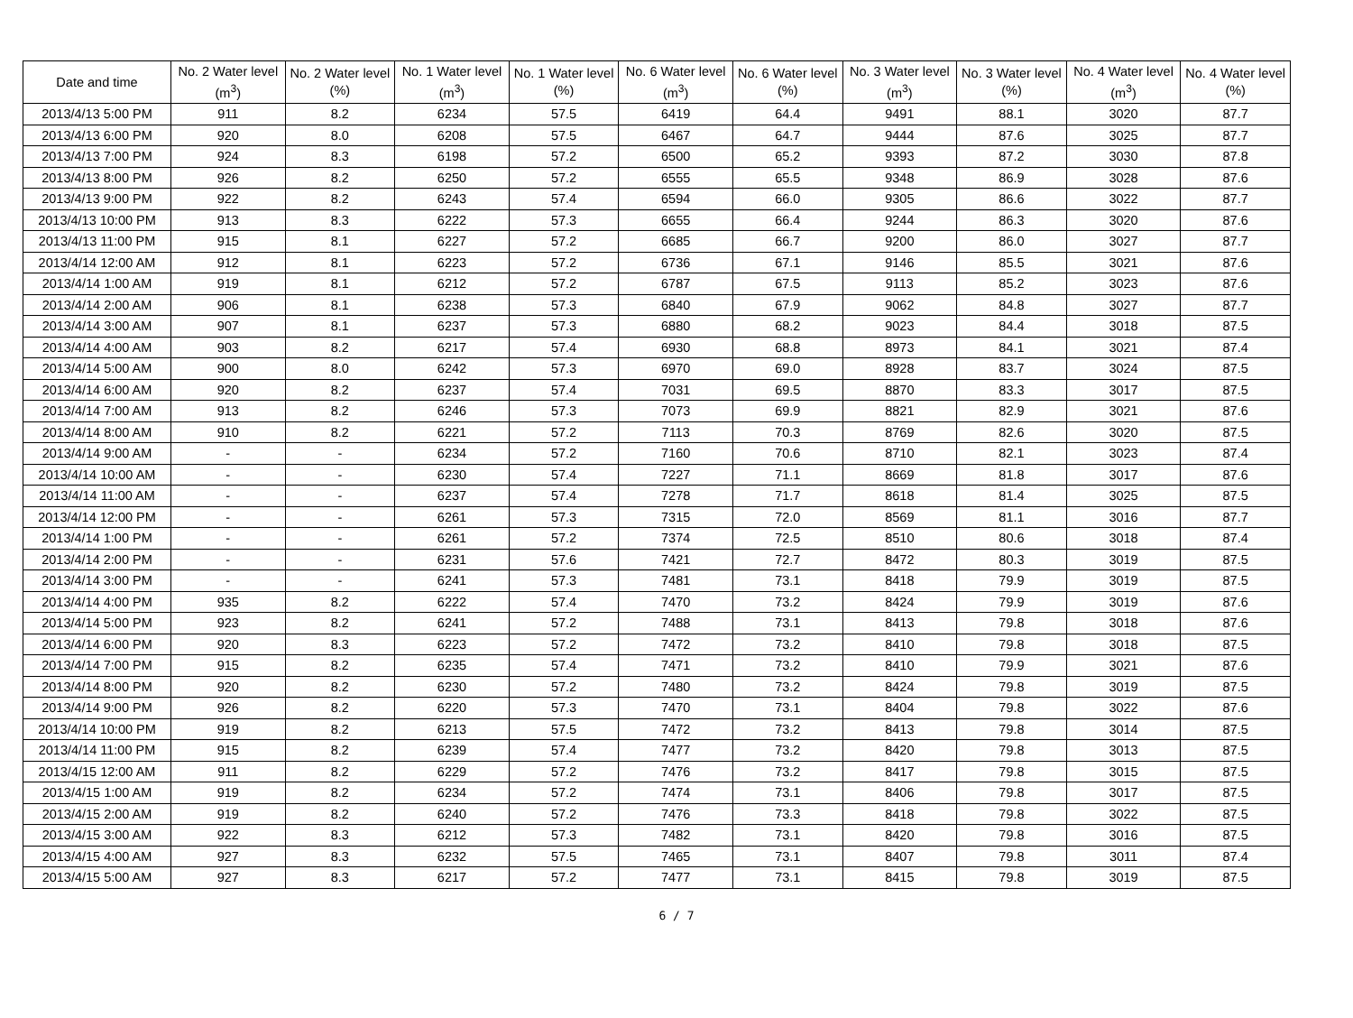| Date and time | No. 2 Water level (m<sup>3</sup>) | No. 2 Water level (%) | No. 1 Water level (m<sup>3</sup>) | No. 1 Water level (%) | No. 6 Water level (m<sup>3</sup>) | No. 6 Water level (%) | No. 3 Water level (m<sup>3</sup>) | No. 3 Water level (%) | No. 4 Water level (m<sup>3</sup>) | No. 4 Water level (%) |
| --- | --- | --- | --- | --- | --- | --- | --- | --- | --- | --- |
| 2013/4/13 5:00 PM | 911 | 8.2 | 6234 | 57.5 | 6419 | 64.4 | 9491 | 88.1 | 3020 | 87.7 |
| 2013/4/13 6:00 PM | 920 | 8.0 | 6208 | 57.5 | 6467 | 64.7 | 9444 | 87.6 | 3025 | 87.7 |
| 2013/4/13 7:00 PM | 924 | 8.3 | 6198 | 57.2 | 6500 | 65.2 | 9393 | 87.2 | 3030 | 87.8 |
| 2013/4/13 8:00 PM | 926 | 8.2 | 6250 | 57.2 | 6555 | 65.5 | 9348 | 86.9 | 3028 | 87.6 |
| 2013/4/13 9:00 PM | 922 | 8.2 | 6243 | 57.4 | 6594 | 66.0 | 9305 | 86.6 | 3022 | 87.7 |
| 2013/4/13 10:00 PM | 913 | 8.3 | 6222 | 57.3 | 6655 | 66.4 | 9244 | 86.3 | 3020 | 87.6 |
| 2013/4/13 11:00 PM | 915 | 8.1 | 6227 | 57.2 | 6685 | 66.7 | 9200 | 86.0 | 3027 | 87.7 |
| 2013/4/14 12:00 AM | 912 | 8.1 | 6223 | 57.2 | 6736 | 67.1 | 9146 | 85.5 | 3021 | 87.6 |
| 2013/4/14 1:00 AM | 919 | 8.1 | 6212 | 57.2 | 6787 | 67.5 | 9113 | 85.2 | 3023 | 87.6 |
| 2013/4/14 2:00 AM | 906 | 8.1 | 6238 | 57.3 | 6840 | 67.9 | 9062 | 84.8 | 3027 | 87.7 |
| 2013/4/14 3:00 AM | 907 | 8.1 | 6237 | 57.3 | 6880 | 68.2 | 9023 | 84.4 | 3018 | 87.5 |
| 2013/4/14 4:00 AM | 903 | 8.2 | 6217 | 57.4 | 6930 | 68.8 | 8973 | 84.1 | 3021 | 87.4 |
| 2013/4/14 5:00 AM | 900 | 8.0 | 6242 | 57.3 | 6970 | 69.0 | 8928 | 83.7 | 3024 | 87.5 |
| 2013/4/14 6:00 AM | 920 | 8.2 | 6237 | 57.4 | 7031 | 69.5 | 8870 | 83.3 | 3017 | 87.5 |
| 2013/4/14 7:00 AM | 913 | 8.2 | 6246 | 57.3 | 7073 | 69.9 | 8821 | 82.9 | 3021 | 87.6 |
| 2013/4/14 8:00 AM | 910 | 8.2 | 6221 | 57.2 | 7113 | 70.3 | 8769 | 82.6 | 3020 | 87.5 |
| 2013/4/14 9:00 AM | - | - | 6234 | 57.2 | 7160 | 70.6 | 8710 | 82.1 | 3023 | 87.4 |
| 2013/4/14 10:00 AM | - | - | 6230 | 57.4 | 7227 | 71.1 | 8669 | 81.8 | 3017 | 87.6 |
| 2013/4/14 11:00 AM | - | - | 6237 | 57.4 | 7278 | 71.7 | 8618 | 81.4 | 3025 | 87.5 |
| 2013/4/14 12:00 PM | - | - | 6261 | 57.3 | 7315 | 72.0 | 8569 | 81.1 | 3016 | 87.7 |
| 2013/4/14 1:00 PM | - | - | 6261 | 57.2 | 7374 | 72.5 | 8510 | 80.6 | 3018 | 87.4 |
| 2013/4/14 2:00 PM | - | - | 6231 | 57.6 | 7421 | 72.7 | 8472 | 80.3 | 3019 | 87.5 |
| 2013/4/14 3:00 PM | - | - | 6241 | 57.3 | 7481 | 73.1 | 8418 | 79.9 | 3019 | 87.5 |
| 2013/4/14 4:00 PM | 935 | 8.2 | 6222 | 57.4 | 7470 | 73.2 | 8424 | 79.9 | 3019 | 87.6 |
| 2013/4/14 5:00 PM | 923 | 8.2 | 6241 | 57.2 | 7488 | 73.1 | 8413 | 79.8 | 3018 | 87.6 |
| 2013/4/14 6:00 PM | 920 | 8.3 | 6223 | 57.2 | 7472 | 73.2 | 8410 | 79.8 | 3018 | 87.5 |
| 2013/4/14 7:00 PM | 915 | 8.2 | 6235 | 57.4 | 7471 | 73.2 | 8410 | 79.9 | 3021 | 87.6 |
| 2013/4/14 8:00 PM | 920 | 8.2 | 6230 | 57.2 | 7480 | 73.2 | 8424 | 79.8 | 3019 | 87.5 |
| 2013/4/14 9:00 PM | 926 | 8.2 | 6220 | 57.3 | 7470 | 73.1 | 8404 | 79.8 | 3022 | 87.6 |
| 2013/4/14 10:00 PM | 919 | 8.2 | 6213 | 57.5 | 7472 | 73.2 | 8413 | 79.8 | 3014 | 87.5 |
| 2013/4/14 11:00 PM | 915 | 8.2 | 6239 | 57.4 | 7477 | 73.2 | 8420 | 79.8 | 3013 | 87.5 |
| 2013/4/15 12:00 AM | 911 | 8.2 | 6229 | 57.2 | 7476 | 73.2 | 8417 | 79.8 | 3015 | 87.5 |
| 2013/4/15 1:00 AM | 919 | 8.2 | 6234 | 57.2 | 7474 | 73.1 | 8406 | 79.8 | 3017 | 87.5 |
| 2013/4/15 2:00 AM | 919 | 8.2 | 6240 | 57.2 | 7476 | 73.3 | 8418 | 79.8 | 3022 | 87.5 |
| 2013/4/15 3:00 AM | 922 | 8.3 | 6212 | 57.3 | 7482 | 73.1 | 8420 | 79.8 | 3016 | 87.5 |
| 2013/4/15 4:00 AM | 927 | 8.3 | 6232 | 57.5 | 7465 | 73.1 | 8407 | 79.8 | 3011 | 87.4 |
| 2013/4/15 5:00 AM | 927 | 8.3 | 6217 | 57.2 | 7477 | 73.1 | 8415 | 79.8 | 3019 | 87.5 |
6 / 7